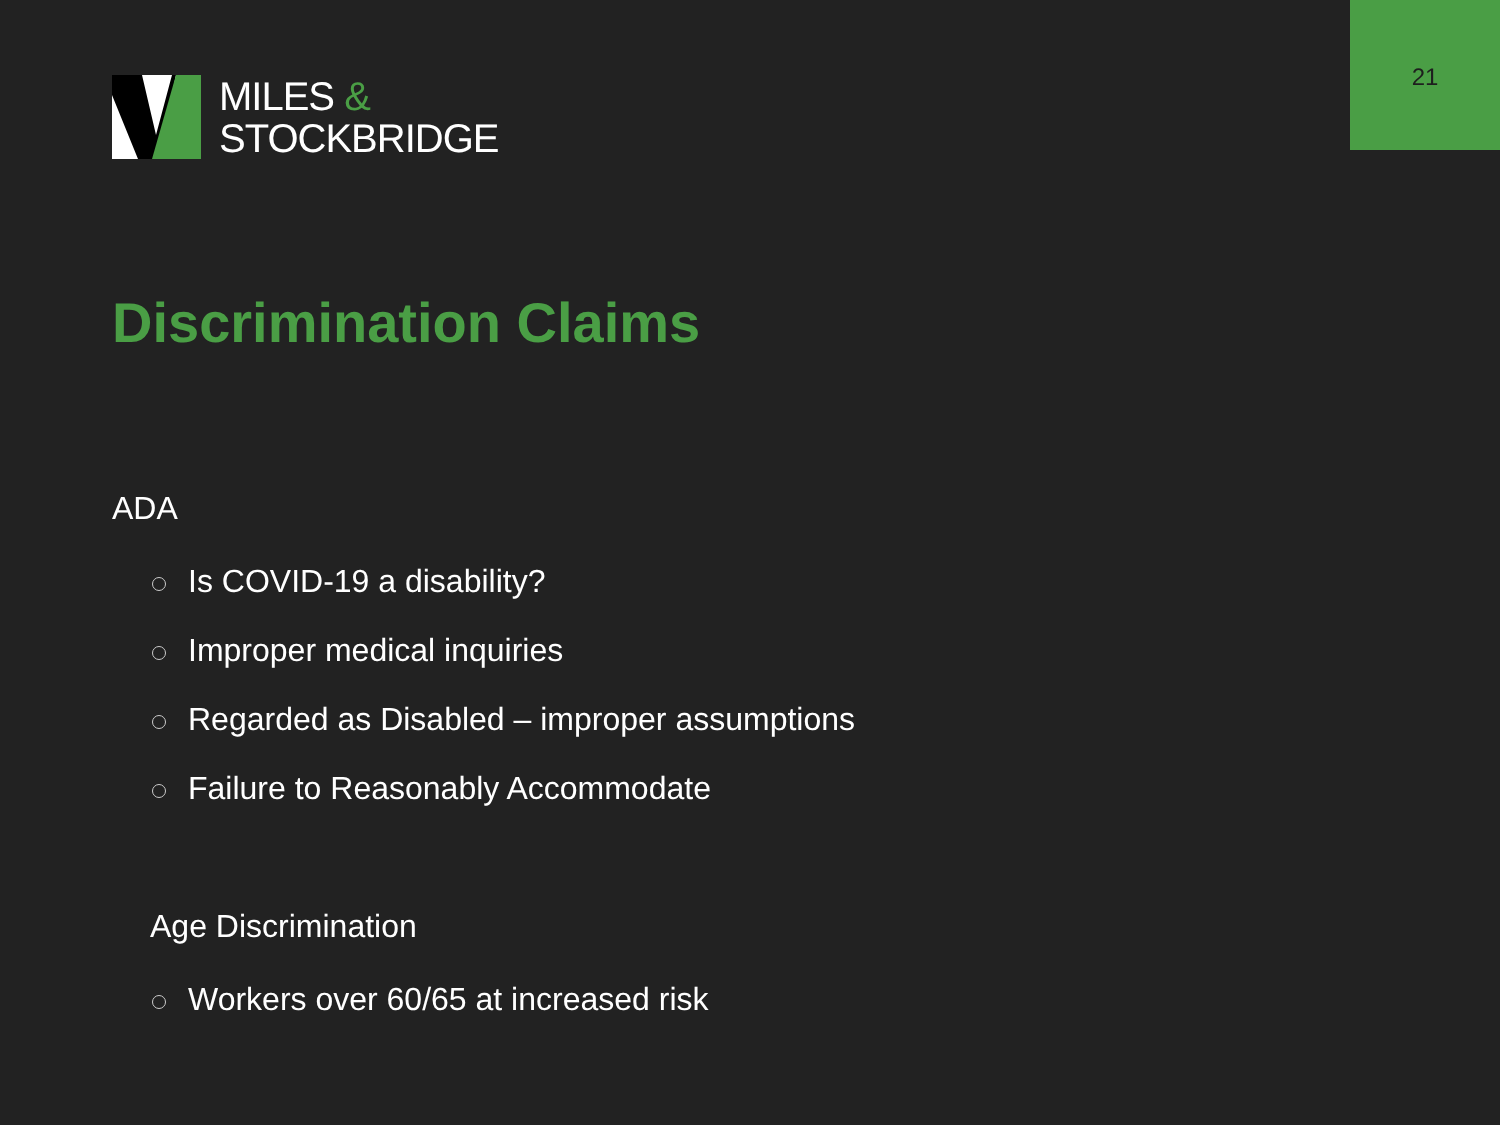21
MILES &
STOCKBRIDGE
Discrimination Claims
ADA
Is COVID-19 a disability?
Improper medical inquiries
Regarded as Disabled – improper assumptions
Failure to Reasonably Accommodate
Age Discrimination
Workers over 60/65 at increased risk